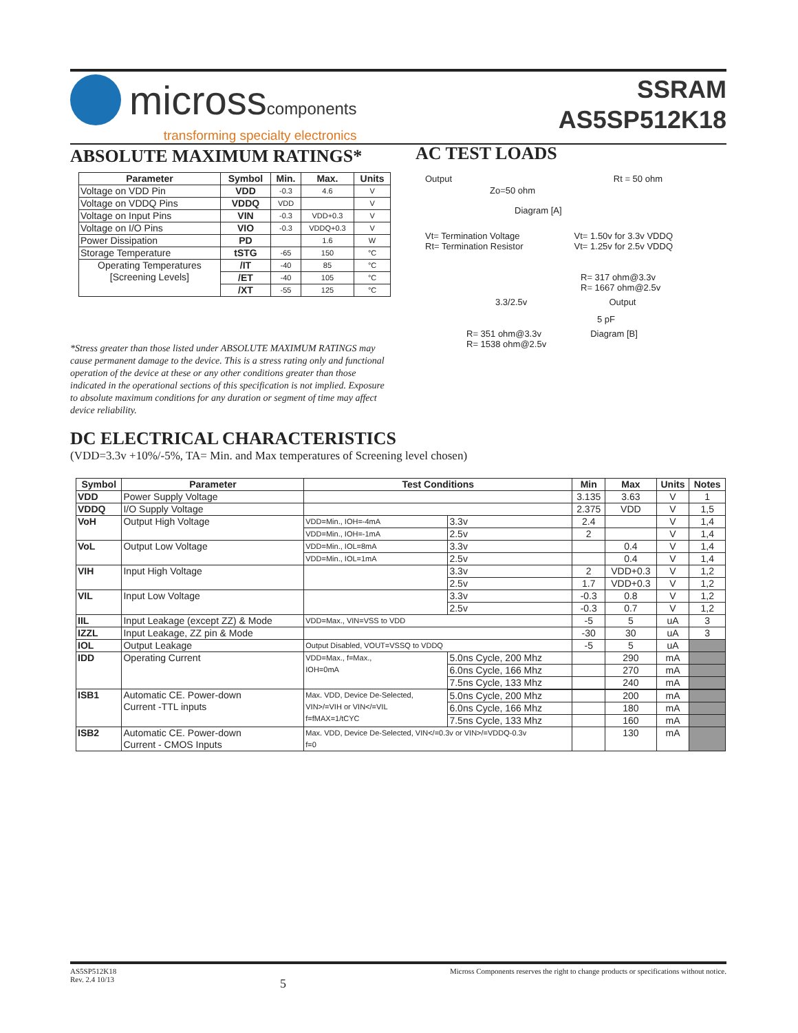microsscomponents
transforming specialty electronics
SSRAM
AS5SP512K18
ABSOLUTE MAXIMUM RATINGS*
| Parameter | Symbol | Min. | Max. | Units |
| --- | --- | --- | --- | --- |
| Voltage on VDD Pin | VDD | -0.3 | 4.6 | V |
| Voltage on VDDQ Pins | VDDQ | VDD | | V |
| Voltage on Input Pins | VIN | -0.3 | VDD+0.3 | V |
| Voltage on I/O Pins | VIO | -0.3 | VDDQ+0.3 | V |
| Power Dissipation | PD | | 1.6 | W |
| Storage Temperature | tSTG | -65 | 150 | °C |
| Operating Temperatures [Screening Levels] | /IT | -40 | 85 | °C |
| | /ET | -40 | 105 | °C |
| | /XT | -55 | 125 | °C |
*Stress greater than those listed under ABSOLUTE MAXIMUM RATINGS may cause permanent damage to the device. This is a stress rating only and functional operation of the device at these or any other conditions greater than those indicated in the operational sections of this specification is not implied. Exposure to absolute maximum conditions for any duration or segment of time may affect device reliability.
AC TEST LOADS
Output Rt = 50 ohm
Zo=50 ohm
Diagram [A]
Vt= Termination Voltage
Rt= Termination Resistor
Vt= 1.50v for 3.3v VDDQ
Vt= 1.25v for 2.5v VDDQ
R= 317 ohm@3.3v
R= 1667 ohm@2.5v
3.3/2.5v Output
5 pF
R= 351 ohm@3.3v
R= 1538 ohm@2.5v
Diagram [B]
DC ELECTRICAL CHARACTERISTICS
(VDD=3.3v +10%/-5%, TA= Min. and Max temperatures of Screening level chosen)
| Symbol | Parameter | Test Conditions | | Min | Max | Units | Notes |
| --- | --- | --- | --- | --- | --- | --- | --- |
| VDD | Power Supply Voltage | | | 3.135 | 3.63 | V | 1 |
| VDDQ | I/O Supply Voltage | | | 2.375 | VDD | V | 1,5 |
| VoH | Output High Voltage | VDD=Min., IOH=-4mA | 3.3v | 2.4 | | V | 1,4 |
| | | VDD=Min., IOH=-1mA | 2.5v | 2 | | V | 1,4 |
| VoL | Output Low Voltage | VDD=Min., IOL=8mA | 3.3v | | 0.4 | V | 1,4 |
| | | VDD=Min., IOL=1mA | 2.5v | | 0.4 | V | 1,4 |
| VIH | Input High Voltage | | 3.3v | 2 | VDD+0.3 | V | 1,2 |
| | | | 2.5v | 1.7 | VDD+0.3 | V | 1,2 |
| VIL | Input Low Voltage | | 3.3v | -0.3 | 0.8 | V | 1,2 |
| | | | 2.5v | -0.3 | 0.7 | V | 1,2 |
| IIL | Input Leakage (except ZZ) & Mode | VDD=Max., VIN=VSS to VDD | | -5 | 5 | uA | 3 |
| IZZL | Input Leakage, ZZ pin & Mode | | | -30 | 30 | uA | 3 |
| IOL | Output Leakage | Output Disabled, VOUT=VSSQ to VDDQ | | -5 | 5 | uA | |
| IDD | Operating Current | VDD=Max., f=Max., IOH=0mA | 5.0ns Cycle, 200 Mhz | | 290 | mA | |
| | | | 6.0ns Cycle, 166 Mhz | | 270 | mA | |
| | | | 7.5ns Cycle, 133 Mhz | | 240 | mA | |
| ISB1 | Automatic CE. Power-down Current -TTL inputs | Max. VDD, Device De-Selected, VIN>/=VIH or VIN</=VIL f=fMAX=1/tCYC | | | | | |
| | | | 5.0ns Cycle, 200 Mhz | | 200 | mA | |
| | | | 6.0ns Cycle, 166 Mhz | | 180 | mA | |
| | | | 7.5ns Cycle, 133 Mhz | | 160 | mA | |
| ISB2 | Automatic CE. Power-down Current - CMOS Inputs | Max. VDD, Device De-Selected, VIN</=0.3v or VIN>/=VDDQ-0.3v f=0 | | | 130 | mA | |
AS5SP512K18
Rev. 2.4 10/13
5
Micross Components reserves the right to change products or specifications without notice.